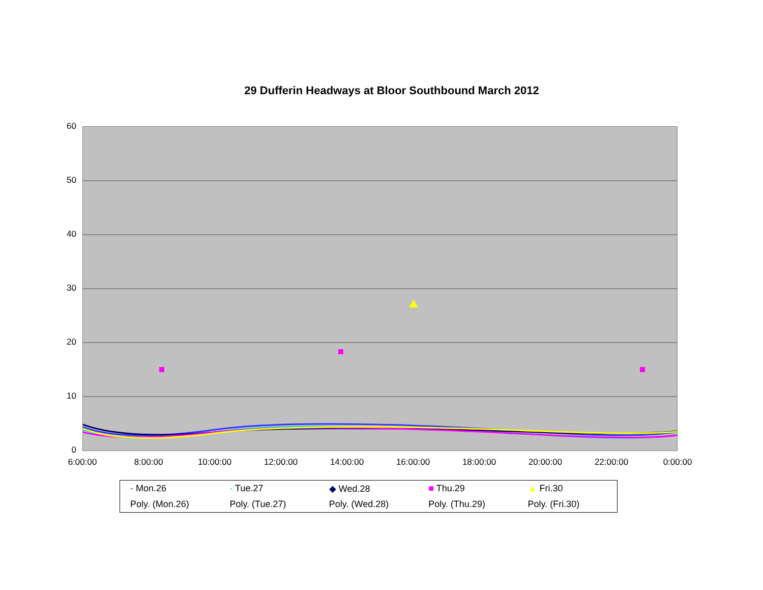29 Dufferin Headways at Bloor Southbound March 2012
60
50
40
30
20
10
0
6:00:00 8:00:00 10:00:00 12:00:00 14:00:00 16:00:00 18:00:00 20:00:00 22:00:00 0:00:00
- Mon.26
- Tue.27
◆ Wed.28
■ Thu.29
▲ Fri.30
Poly. (Mon.26)
Poly. (Tue.27)
Poly. (Wed.28)
Poly. (Thu.29)
Poly. (Fri.30)